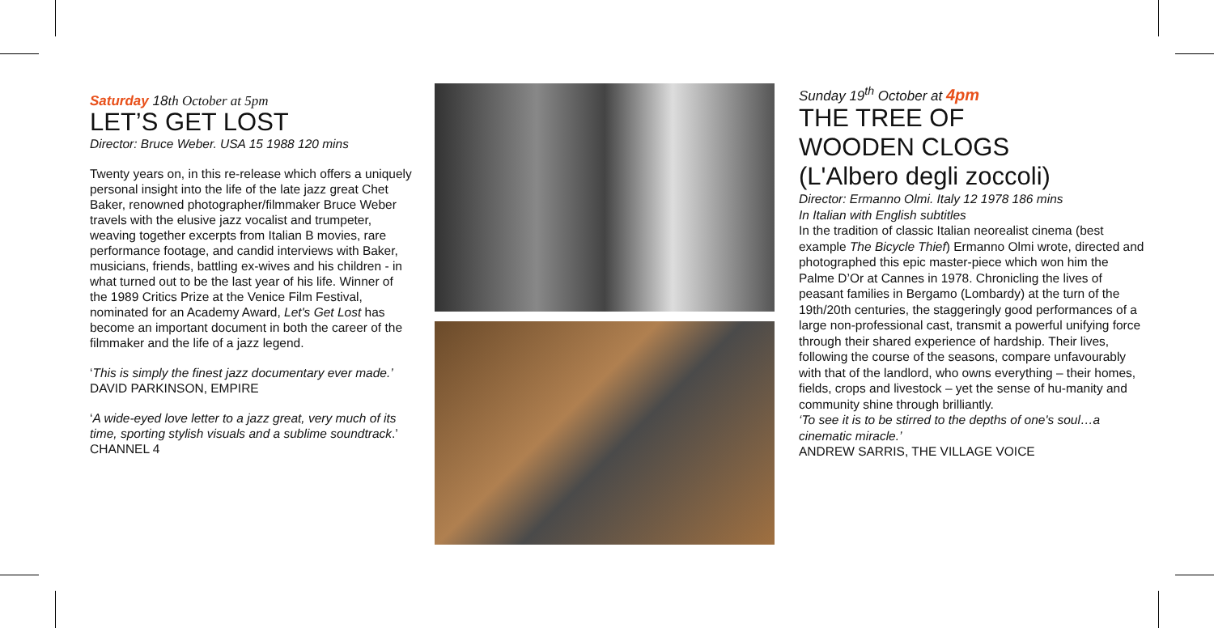Saturday 18th October at 5pm
LET’S GET LOST
Director: Bruce Weber. USA 15 1988 120 mins
Twenty years on, in this re-release which offers a uniquely personal insight into the life of the late jazz great Chet Baker, renowned photographer/filmmaker Bruce Weber travels with the elusive jazz vocalist and trumpeter, weaving together excerpts from Italian B movies, rare performance footage, and candid interviews with Baker, musicians, friends, battling ex-wives and his children - in what turned out to be the last year of his life. Winner of the 1989 Critics Prize at the Venice Film Festival, nominated for an Academy Award, Let's Get Lost has become an important document in both the career of the filmmaker and the life of a jazz legend.
‘This is simply the finest jazz documentary ever made.’ DAVID PARKINSON, EMPIRE
‘A wide-eyed love letter to a jazz great, very much of its time, sporting stylish visuals and a sublime soundtrack.’ CHANNEL 4
Sunday 19<sup>th</sup> October at 4pm
THE TREE OF
WOODEN CLOGS
(L'Albero degli zoccoli)
Director: Ermanno Olmi. Italy 12 1978 186 mins
In Italian with English subtitles
In the tradition of classic Italian neorealist cinema (best example The Bicycle Thief) Ermanno Olmi wrote, directed and photographed this epic master-piece which won him the Palme D’Or at Cannes in 1978. Chronicling the lives of peasant families in Bergamo (Lombardy) at the turn of the 19th/20th centuries, the staggeringly good performances of a large non-professional cast, transmit a powerful unifying force through their shared experience of hardship. Their lives, following the course of the seasons, compare unfavourably with that of the landlord, who owns everything – their homes, fields, crops and livestock – yet the sense of hu-manity and community shine through brilliantly.
‘To see it is to be stirred to the depths of one's soul…a cinematic miracle.’
ANDREW SARRIS, THE VILLAGE VOICE